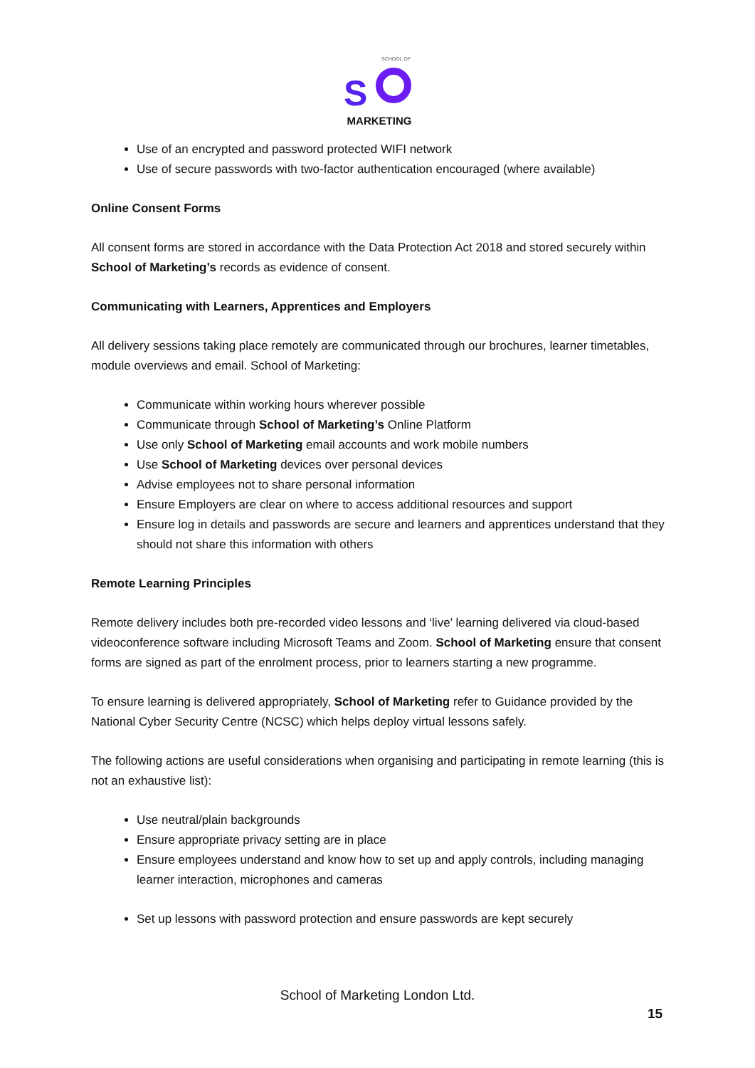S
SCHOOL OF
MARKETING
Use of an encrypted and password protected WIFI network
Use of secure passwords with two-factor authentication encouraged (where available)
Online Consent Forms
All consent forms are stored in accordance with the Data Protection Act 2018 and stored securely within School of Marketing’s records as evidence of consent.
Communicating with Learners, Apprentices and Employers
All delivery sessions taking place remotely are communicated through our brochures, learner timetables, module overviews and email. School of Marketing:
Communicate within working hours wherever possible
Communicate through School of Marketing’s Online Platform
Use only School of Marketing email accounts and work mobile numbers
Use School of Marketing devices over personal devices
Advise employees not to share personal information
Ensure Employers are clear on where to access additional resources and support
Ensure log in details and passwords are secure and learners and apprentices understand that they should not share this information with others
Remote Learning Principles
Remote delivery includes both pre-recorded video lessons and ‘live’ learning delivered via cloud-based videoconference software including Microsoft Teams and Zoom. School of Marketing ensure that consent forms are signed as part of the enrolment process, prior to learners starting a new programme.
To ensure learning is delivered appropriately, School of Marketing refer to Guidance provided by the National Cyber Security Centre (NCSC) which helps deploy virtual lessons safely.
The following actions are useful considerations when organising and participating in remote learning (this is not an exhaustive list):
Use neutral/plain backgrounds
Ensure appropriate privacy setting are in place
Ensure employees understand and know how to set up and apply controls, including managing learner interaction, microphones and cameras
Set up lessons with password protection and ensure passwords are kept securely
School of Marketing London Ltd.
15